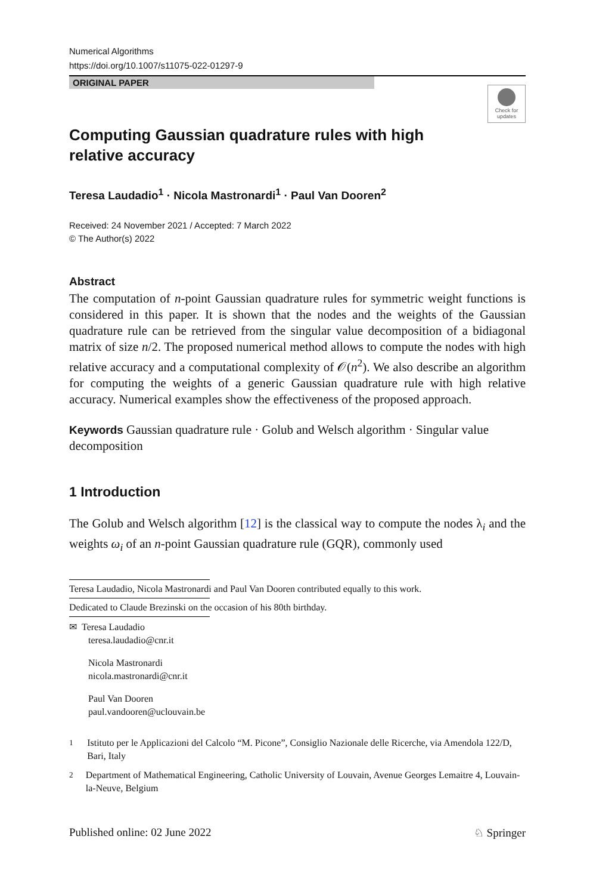Numerical Algorithms
https://doi.org/10.1007/s11075-022-01297-9
ORIGINAL PAPER
Check for
updates
Computing Gaussian quadrature rules with high relative accuracy
Teresa Laudadio<sup>1</sup> · Nicola Mastronardi<sup>1</sup> · Paul Van Dooren<sup>2</sup>
Received: 24 November 2021 / Accepted: 7 March 2022
© The Author(s) 2022
Abstract
The computation of n-point Gaussian quadrature rules for symmetric weight functions is considered in this paper. It is shown that the nodes and the weights of the Gaussian quadrature rule can be retrieved from the singular value decomposition of a bidiagonal matrix of size n/2. The proposed numerical method allows to compute the nodes with high relative accuracy and a computational complexity of 𝒪(n<sup>2</sup>). We also describe an algorithm for computing the weights of a generic Gaussian quadrature rule with high relative accuracy. Numerical examples show the effectiveness of the proposed approach.
Keywords Gaussian quadrature rule · Golub and Welsch algorithm · Singular value decomposition
1 Introduction
The Golub and Welsch algorithm [12] is the classical way to compute the nodes λ<sub>i</sub> and the weights ω<sub>i</sub> of an n-point Gaussian quadrature rule (GQR), commonly used
Teresa Laudadio, Nicola Mastronardi and Paul Van Dooren contributed equally to this work.
Dedicated to Claude Brezinski on the occasion of his 80th birthday.
✉ Teresa Laudadio
teresa.laudadio@cnr.it
Nicola Mastronardi
nicola.mastronardi@cnr.it
Paul Van Dooren
paul.vandooren@uclouvain.be
<sup>1</sup> Istituto per le Applicazioni del Calcolo “M. Picone”, Consiglio Nazionale delle Ricerche, via Amendola 122/D, Bari, Italy
<sup>2</sup> Department of Mathematical Engineering, Catholic University of Louvain, Avenue Georges Lemaitre 4, Louvain-la-Neuve, Belgium
Published online: 02 June 2022 ♘ Springer